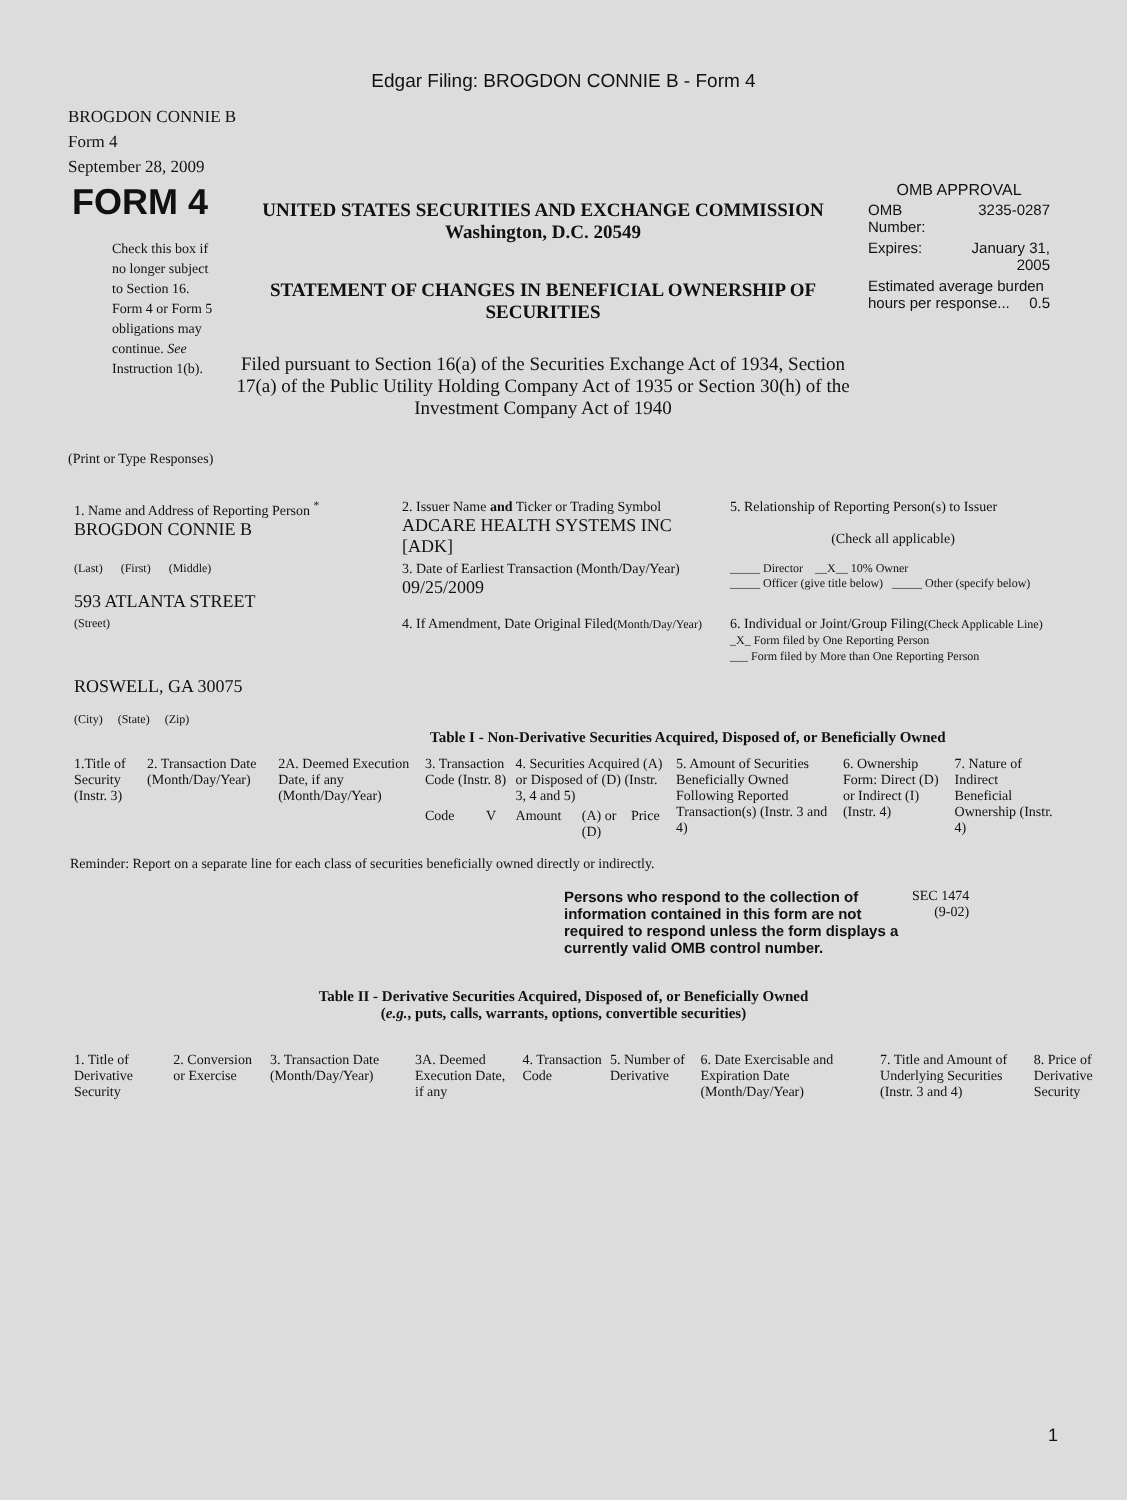Edgar Filing: BROGDON CONNIE B - Form 4
BROGDON CONNIE B
Form 4
September 28, 2009
| FORM 4 Check this box if no longer subject to Section 16. Form 4 or Form 5 obligations may continue. See Instruction 1(b). | UNITED STATES SECURITIES AND EXCHANGE COMMISSION Washington, D.C. 20549 STATEMENT OF CHANGES IN BENEFICIAL OWNERSHIP OF SECURITIES Filed pursuant to Section 16(a) of the Securities Exchange Act of 1934, Section 17(a) of the Public Utility Holding Company Act of 1935 or Section 30(h) of the Investment Company Act of 1940 | OMB APPROVAL / OMB Number: / 3235-0287 / / Expires: / January 31, 2005 / / Estimated average burden hours per response... 0.5 / / |
(Print or Type Responses)
| 1. Name and Address of Reporting Person <sup>*</sup> BROGDON CONNIE B | 2. Issuer Name and Ticker or Trading Symbol ADCARE HEALTH SYSTEMS INC [ADK] | 5. Relationship of Reporting Person(s) to Issuer (Check all applicable) |
| (Last) (First) (Middle) 593 ATLANTA STREET | 3. Date of Earliest Transaction (Month/Day/Year) 09/25/2009 | _____ Director __X__ 10% Owner _____ Officer (give title below) _____ Other (specify below) |
| (Street) ROSWELL, GA 30075 (City) (State) (Zip) | 4. If Amendment, Date Original Filed (Month/Day/Year) | 6. Individual or Joint/Group Filing (Check Applicable Line) _X_ Form filed by One Reporting Person ___ Form filed by More than One Reporting Person |
Table I - Non-Derivative Securities Acquired, Disposed of, or Beneficially Owned
| 1.Title of Security (Instr. 3) | 2. Transaction Date (Month/Day/Year) | 2A. Deemed Execution Date, if any (Month/Day/Year) | 3. Transaction Code (Instr. 8) | | 4. Securities Acquired (A) or Disposed of (D) (Instr. 3, 4 and 5) | | | 5. Amount of Securities Beneficially Owned Following Reported Transaction(s) (Instr. 3 and 4) | 6. Ownership Form: Direct (D) or Indirect (I) (Instr. 4) | 7. Nature of Indirect Beneficial Ownership (Instr. 4) |
| --- | --- | --- | --- | --- | --- | --- | --- | --- | --- | --- |
| | | | Code | V | Amount | (A) or (D) | Price | | | |
Reminder: Report on a separate line for each class of securities beneficially owned directly or indirectly.
| Persons who respond to the collection of information contained in this form are not required to respond unless the form displays a currently valid OMB control number. | SEC 1474 (9-02) |
Table II - Derivative Securities Acquired, Disposed of, or Beneficially Owned
(e.g., puts, calls, warrants, options, convertible securities)
| 1. Title of Derivative Security | 2. Conversion or Exercise | 3. Transaction Date (Month/Day/Year) | 3A. Deemed Execution Date, if any | 4. Transaction Code | 5. Number of Derivative | 6. Date Exercisable and Expiration Date (Month/Day/Year) | 7. Title and Amount of Underlying Securities (Instr. 3 and 4) | 8. Price of Derivative Security |
| --- | --- | --- | --- | --- | --- | --- | --- | --- |
1